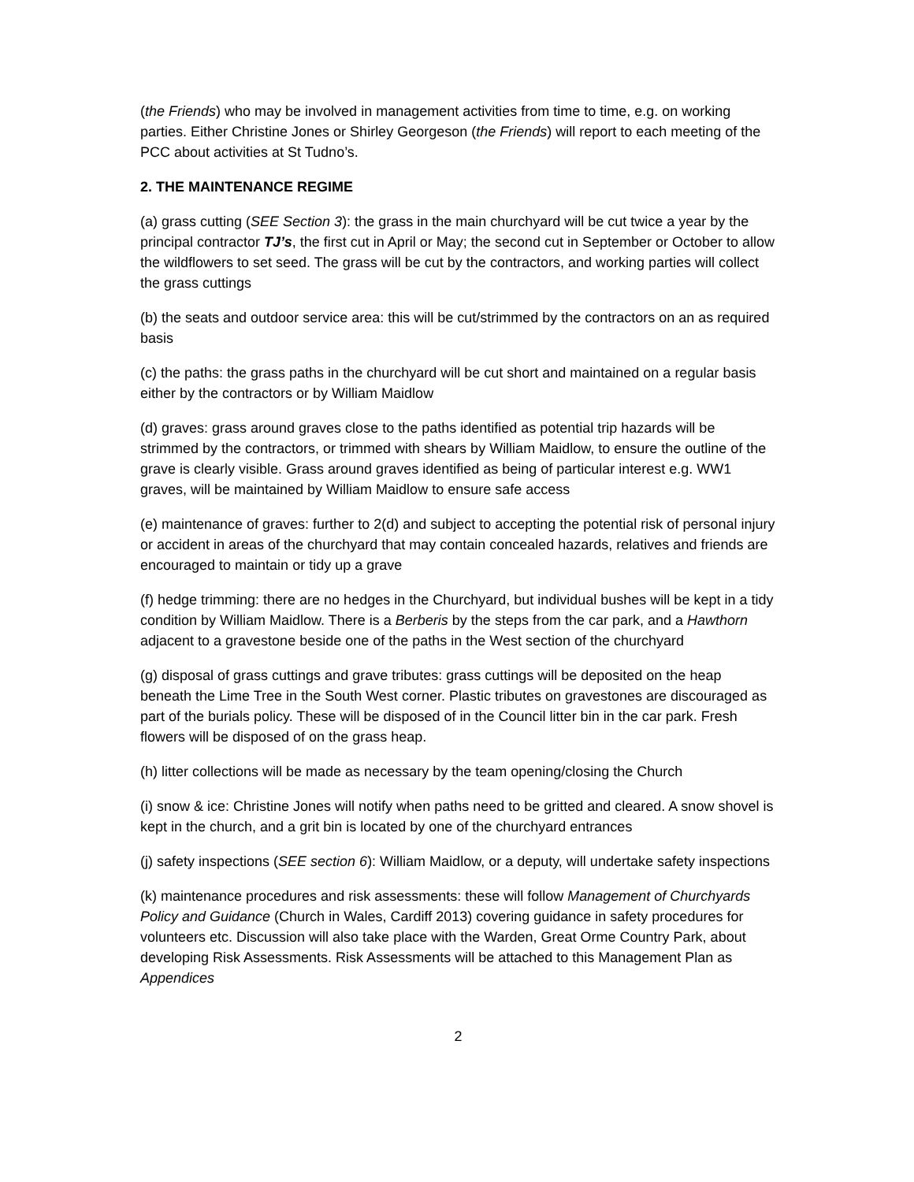(the Friends) who may be involved in management activities from time to time, e.g. on working parties. Either Christine Jones or Shirley Georgeson (the Friends) will report to each meeting of the PCC about activities at St Tudno’s.
2. THE MAINTENANCE REGIME
(a) grass cutting (SEE Section 3): the grass in the main churchyard will be cut twice a year by the principal contractor TJ’s, the first cut in April or May; the second cut in September or October to allow the wildflowers to set seed. The grass will be cut by the contractors, and working parties will collect the grass cuttings
(b) the seats and outdoor service area: this will be cut/strimmed by the contractors on an as required basis
(c) the paths: the grass paths in the churchyard will be cut short and maintained on a regular basis either by the contractors or by William Maidlow
(d) graves: grass around graves close to the paths identified as potential trip hazards will be strimmed by the contractors, or trimmed with shears by William Maidlow, to ensure the outline of the grave is clearly visible. Grass around graves identified as being of particular interest e.g. WW1 graves, will be maintained by William Maidlow to ensure safe access
(e) maintenance of graves: further to 2(d) and subject to accepting the potential risk of personal injury or accident in areas of the churchyard that may contain concealed hazards, relatives and friends are encouraged to maintain or tidy up a grave
(f) hedge trimming: there are no hedges in the Churchyard, but individual bushes will be kept in a tidy condition by William Maidlow. There is a Berberis by the steps from the car park, and a Hawthorn adjacent to a gravestone beside one of the paths in the West section of the churchyard
(g) disposal of grass cuttings and grave tributes: grass cuttings will be deposited on the heap beneath the Lime Tree in the South West corner. Plastic tributes on gravestones are discouraged as part of the burials policy. These will be disposed of in the Council litter bin in the car park. Fresh flowers will be disposed of on the grass heap.
(h) litter collections will be made as necessary by the team opening/closing the Church
(i) snow & ice: Christine Jones will notify when paths need to be gritted and cleared. A snow shovel is kept in the church, and a grit bin is located by one of the churchyard entrances
(j) safety inspections (SEE section 6): William Maidlow, or a deputy, will undertake safety inspections
(k) maintenance procedures and risk assessments: these will follow Management of Churchyards Policy and Guidance (Church in Wales, Cardiff 2013) covering guidance in safety procedures for volunteers etc. Discussion will also take place with the Warden, Great Orme Country Park, about developing Risk Assessments. Risk Assessments will be attached to this Management Plan as Appendices
2